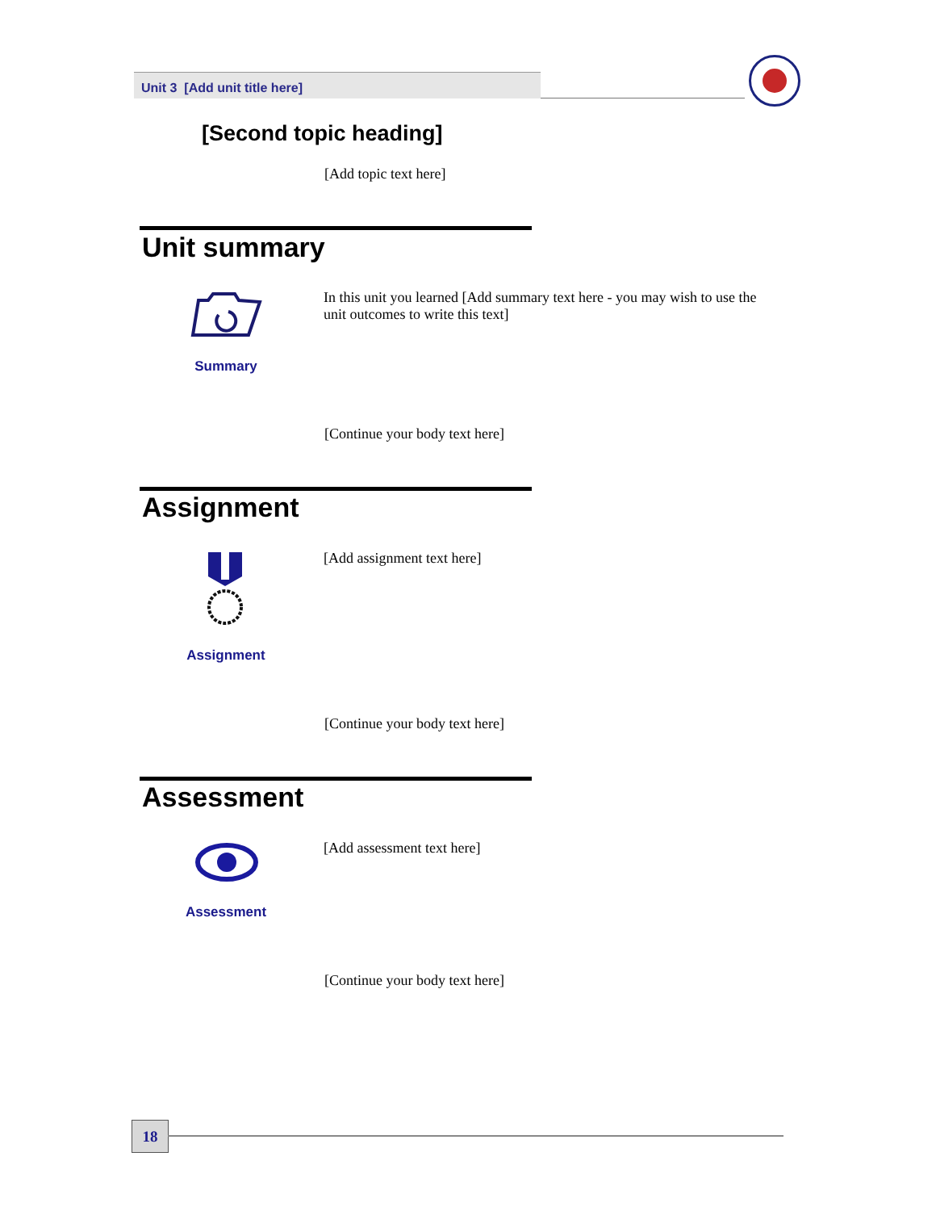Unit 3 [Add unit title here]
[Second topic heading]
[Add topic text here]
Unit summary
Summary
In this unit you learned [Add summary text here - you may wish to use the unit outcomes to write this text]
[Continue your body text here]
Assignment
Assignment
[Add assignment text here]
[Continue your body text here]
Assessment
Assessment
[Add assessment text here]
[Continue your body text here]
18